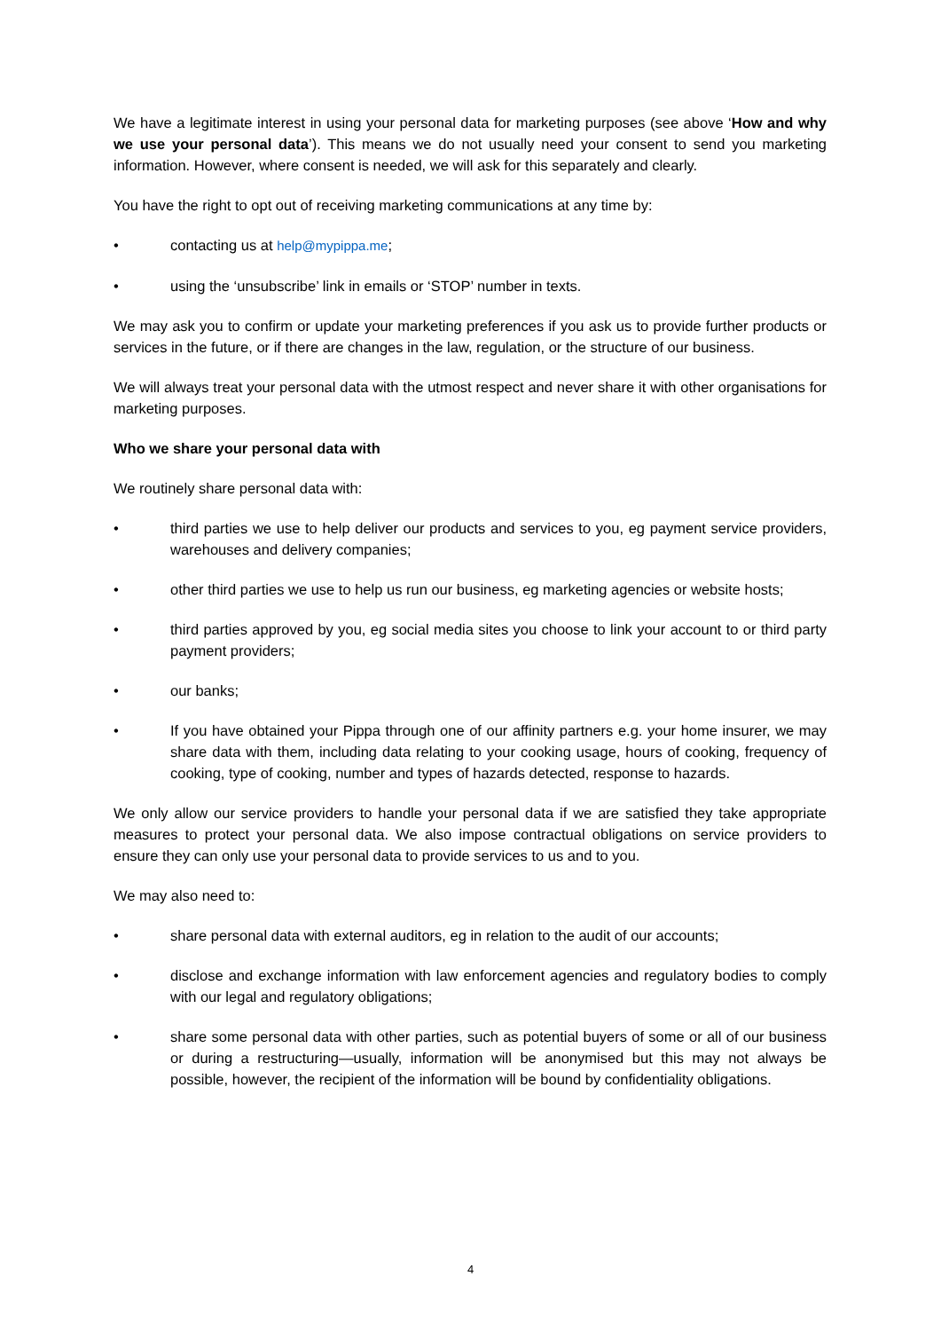We have a legitimate interest in using your personal data for marketing purposes (see above ‘How and why we use your personal data’). This means we do not usually need your consent to send you marketing information. However, where consent is needed, we will ask for this separately and clearly.
You have the right to opt out of receiving marketing communications at any time by:
• contacting us at help@mypippa.me;
• using the ‘unsubscribe’ link in emails or ‘STOP’ number in texts.
We may ask you to confirm or update your marketing preferences if you ask us to provide further products or services in the future, or if there are changes in the law, regulation, or the structure of our business.
We will always treat your personal data with the utmost respect and never share it with other organisations for marketing purposes.
Who we share your personal data with
We routinely share personal data with:
• third parties we use to help deliver our products and services to you, eg payment service providers, warehouses and delivery companies;
• other third parties we use to help us run our business, eg marketing agencies or website hosts;
• third parties approved by you, eg social media sites you choose to link your account to or third party payment providers;
• our banks;
• If you have obtained your Pippa through one of our affinity partners e.g. your home insurer, we may share data with them, including data relating to your cooking usage, hours of cooking, frequency of cooking, type of cooking, number and types of hazards detected, response to hazards.
We only allow our service providers to handle your personal data if we are satisfied they take appropriate measures to protect your personal data. We also impose contractual obligations on service providers to ensure they can only use your personal data to provide services to us and to you.
We may also need to:
• share personal data with external auditors, eg in relation to the audit of our accounts;
• disclose and exchange information with law enforcement agencies and regulatory bodies to comply with our legal and regulatory obligations;
• share some personal data with other parties, such as potential buyers of some or all of our business or during a restructuring—usually, information will be anonymised but this may not always be possible, however, the recipient of the information will be bound by confidentiality obligations.
4